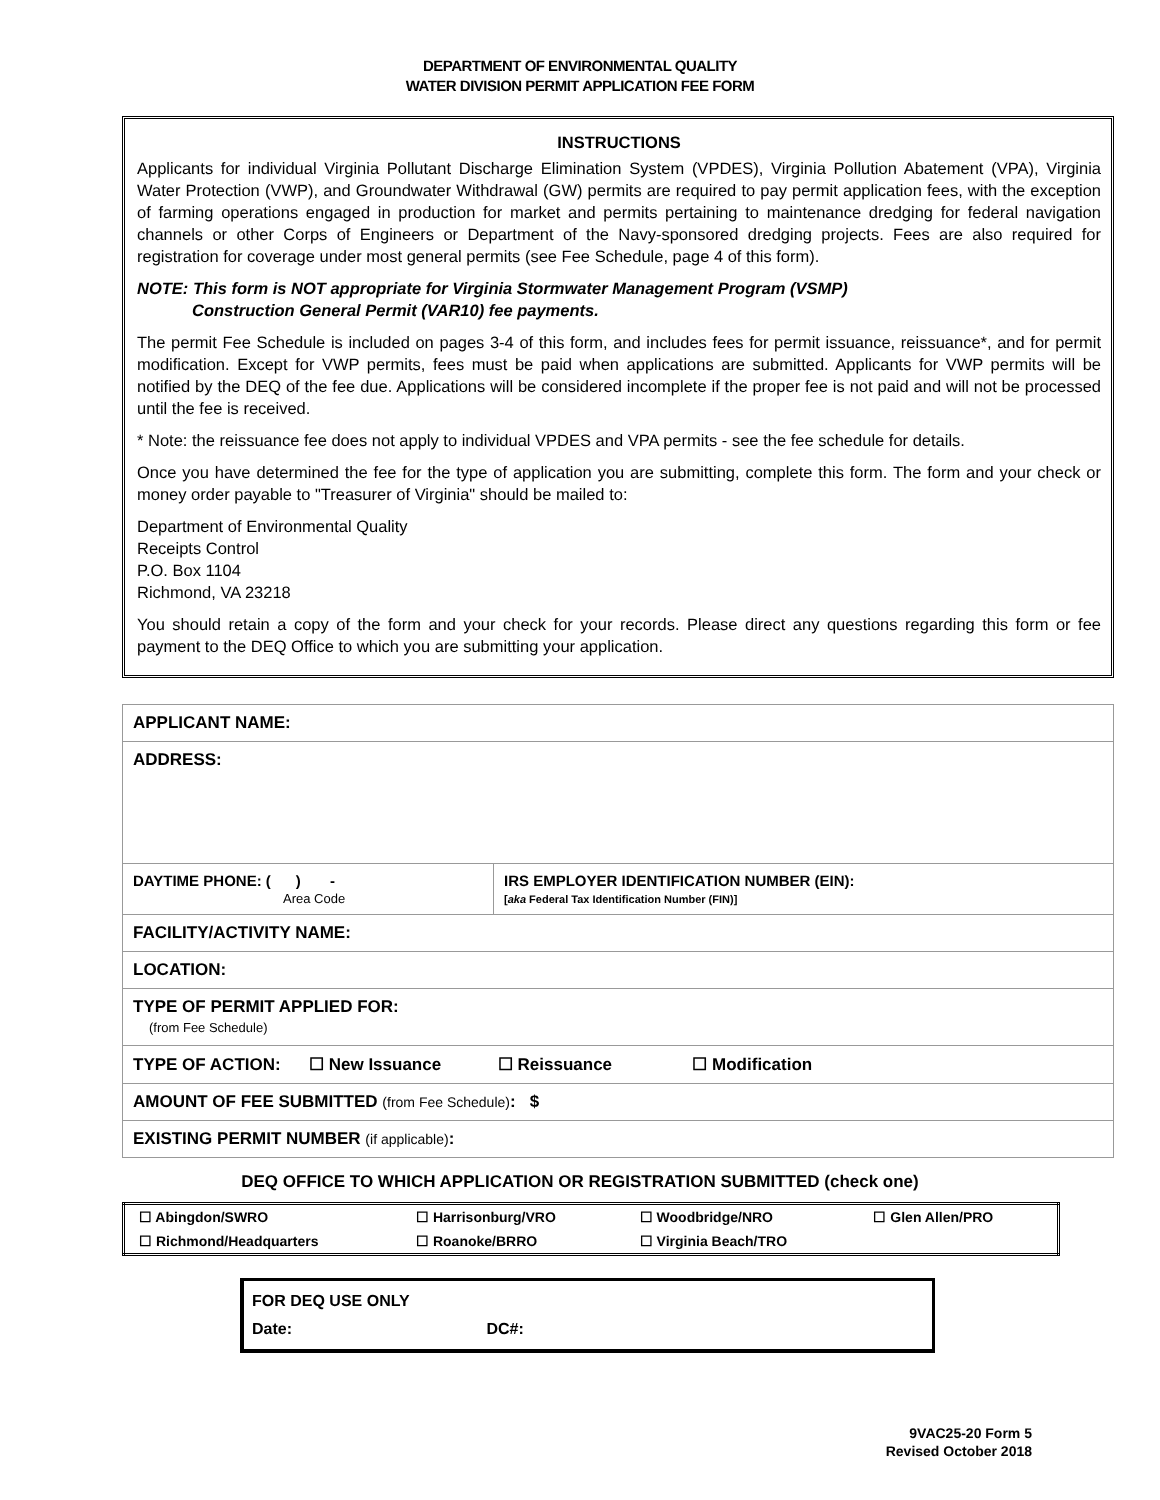DEPARTMENT OF ENVIRONMENTAL QUALITY
WATER DIVISION PERMIT APPLICATION FEE FORM
INSTRUCTIONS
Applicants for individual Virginia Pollutant Discharge Elimination System (VPDES), Virginia Pollution Abatement (VPA), Virginia Water Protection (VWP), and Groundwater Withdrawal (GW) permits are required to pay permit application fees, with the exception of farming operations engaged in production for market and permits pertaining to maintenance dredging for federal navigation channels or other Corps of Engineers or Department of the Navy-sponsored dredging projects. Fees are also required for registration for coverage under most general permits (see Fee Schedule, page 4 of this form).
NOTE: This form is NOT appropriate for Virginia Stormwater Management Program (VSMP)
Construction General Permit (VAR10) fee payments.
The permit Fee Schedule is included on pages 3-4 of this form, and includes fees for permit issuance, reissuance*, and for permit modification. Except for VWP permits, fees must be paid when applications are submitted. Applicants for VWP permits will be notified by the DEQ of the fee due. Applications will be considered incomplete if the proper fee is not paid and will not be processed until the fee is received.
* Note: the reissuance fee does not apply to individual VPDES and VPA permits - see the fee schedule for details.
Once you have determined the fee for the type of application you are submitting, complete this form. The form and your check or money order payable to "Treasurer of Virginia" should be mailed to:
Department of Environmental Quality
Receipts Control
P.O. Box 1104
Richmond, VA 23218
You should retain a copy of the form and your check for your records. Please direct any questions regarding this form or fee payment to the DEQ Office to which you are submitting your application.
| APPLICANT NAME: | |
| ADDRESS: | |
| DAYTIME PHONE: ( ) - Area Code | IRS EMPLOYER IDENTIFICATION NUMBER (EIN): [ aka Federal Tax Identification Number (FIN)] |
| FACILITY/ACTIVITY NAME: | |
| LOCATION: | |
| TYPE OF PERMIT APPLIED FOR: (from Fee Schedule) | |
| TYPE OF ACTION: ☐ New Issuance ☐ Reissuance ☐ Modification | |
| AMOUNT OF FEE SUBMITTED (from Fee Schedule) : $ | |
| EXISTING PERMIT NUMBER (if applicable) : | |
DEQ OFFICE TO WHICH APPLICATION OR REGISTRATION SUBMITTED (check one)
| ☐ Abingdon/SWRO | ☐ Harrisonburg/VRO | ☐ Woodbridge/NRO | ☐ Glen Allen/PRO |
| ☐ Richmond/Headquarters | ☐ Roanoke/BRRO | ☐ Virginia Beach/TRO | |
FOR DEQ USE ONLY
Date: DC#:
9VAC25-20 Form 5
Revised October 2018